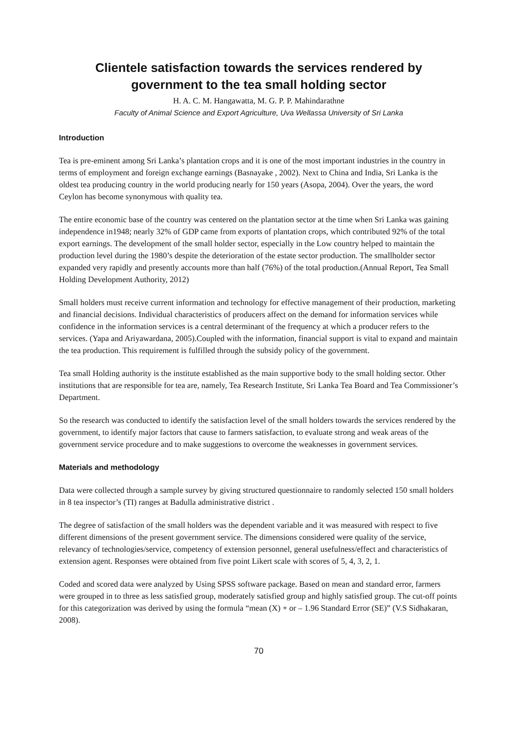Clientele satisfaction towards the services rendered by government to the tea small holding sector
H. A. C. M. Hangawatta, M. G. P. P. Mahindarathne
Faculty of Animal Science and Export Agriculture, Uva Wellassa University of Sri Lanka
Introduction
Tea is pre-eminent among Sri Lanka’s plantation crops and it is one of the most important industries in the country in terms of employment and foreign exchange earnings (Basnayake , 2002). Next to China and India, Sri Lanka is the oldest tea producing country in the world producing nearly for 150 years (Asopa, 2004). Over the years, the word Ceylon has become synonymous with quality tea.
The entire economic base of the country was centered on the plantation sector at the time when Sri Lanka was gaining independence in1948; nearly 32% of GDP came from exports of plantation crops, which contributed 92% of the total export earnings. The development of the small holder sector, especially in the Low country helped to maintain the production level during the 1980’s despite the deterioration of the estate sector production. The smallholder sector expanded very rapidly and presently accounts more than half (76%) of the total production.(Annual Report, Tea Small Holding Development Authority, 2012)
Small holders must receive current information and technology for effective management of their production, marketing and financial decisions. Individual characteristics of producers affect on the demand for information services while confidence in the information services is a central determinant of the frequency at which a producer refers to the services. (Yapa and Ariyawardana, 2005).Coupled with the information, financial support is vital to expand and maintain the tea production. This requirement is fulfilled through the subsidy policy of the government.
Tea small Holding authority is the institute established as the main supportive body to the small holding sector. Other institutions that are responsible for tea are, namely, Tea Research Institute, Sri Lanka Tea Board and Tea Commissioner’s Department.
So the research was conducted to identify the satisfaction level of the small holders towards the services rendered by the government, to identify major factors that cause to farmers satisfaction, to evaluate strong and weak areas of the government service procedure and to make suggestions to overcome the weaknesses in government services.
Materials and methodology
Data were collected through a sample survey by giving structured questionnaire to randomly selected 150 small holders in 8 tea inspector’s (TI) ranges at Badulla administrative district .
The degree of satisfaction of the small holders was the dependent variable and it was measured with respect to five different dimensions of the present government service. The dimensions considered were quality of the service, relevancy of technologies/service, competency of extension personnel, general usefulness/effect and characteristics of extension agent. Responses were obtained from five point Likert scale with scores of 5, 4, 3, 2, 1.
Coded and scored data were analyzed by Using SPSS software package. Based on mean and standard error, farmers were grouped in to three as less satisfied group, moderately satisfied group and highly satisfied group. The cut-off points for this categorization was derived by using the formula “mean (X) + or – 1.96 Standard Error (SE)” (V.S Sidhakaran, 2008).
70